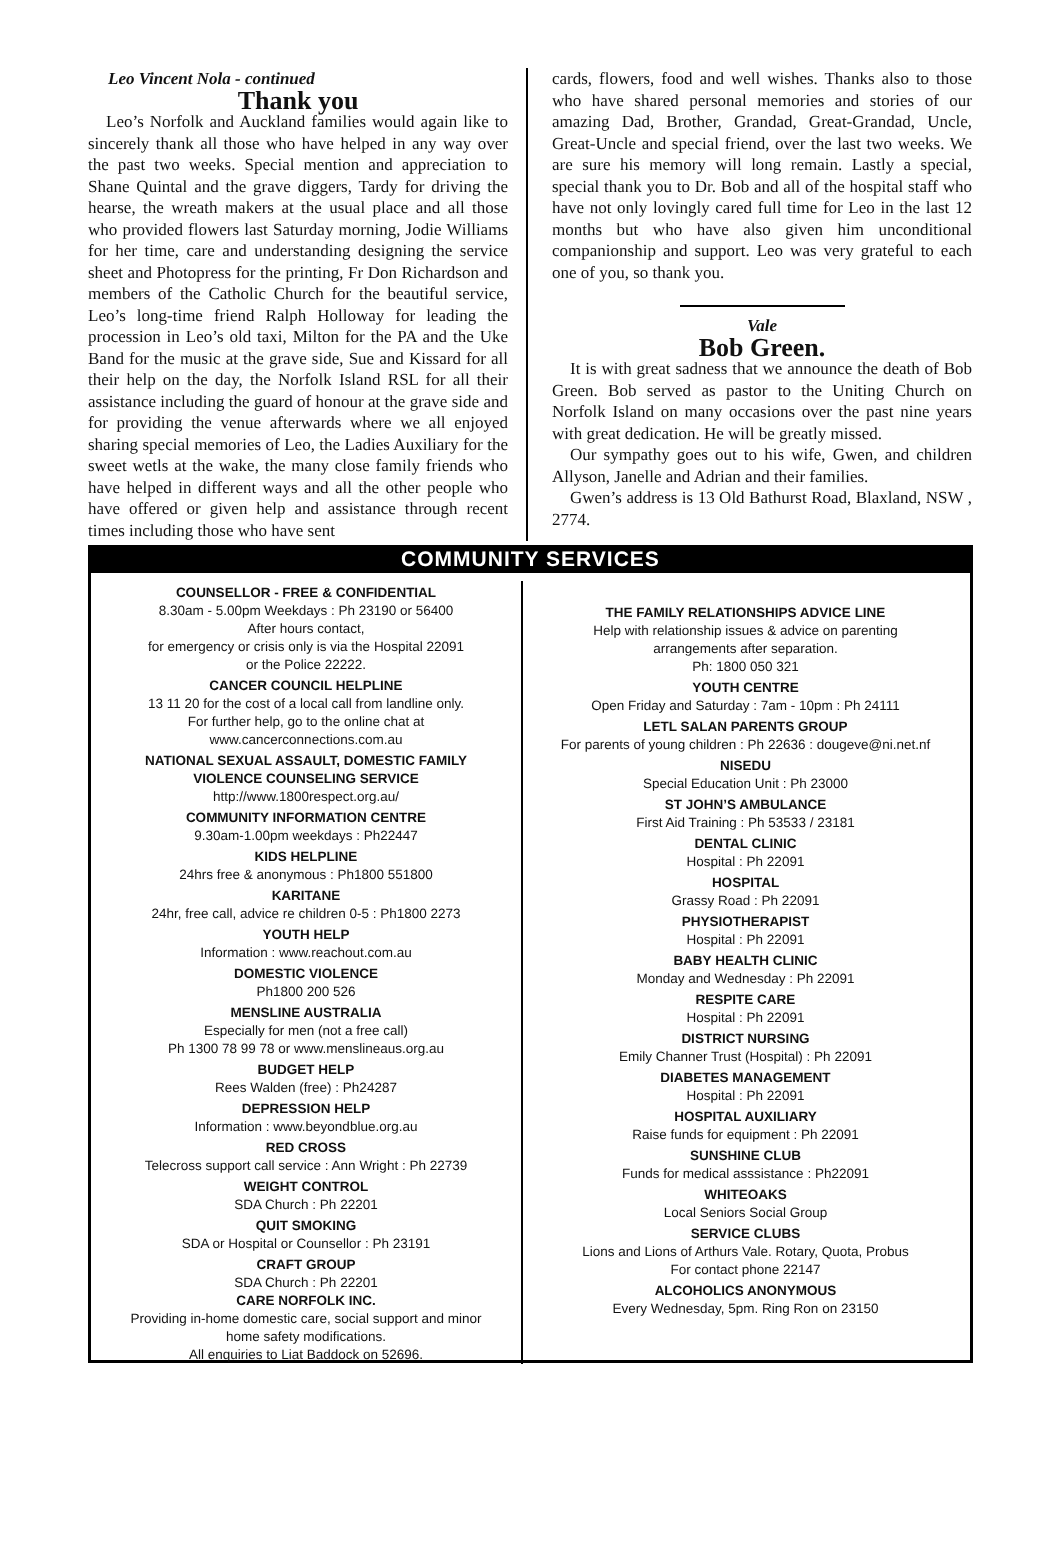Leo Vincent Nola - continued
Thank you
Leo’s Norfolk and Auckland families would again like to sincerely thank all those who have helped in any way over the past two weeks. Special mention and appreciation to Shane Quintal and the grave diggers, Tardy for driving the hearse, the wreath makers at the usual place and all those who provided flowers last Saturday morning, Jodie Williams for her time, care and understanding designing the service sheet and Photopress for the printing, Fr Don Richardson and members of the Catholic Church for the beautiful service, Leo’s long-time friend Ralph Holloway for leading the procession in Leo’s old taxi, Milton for the PA and the Uke Band for the music at the grave side, Sue and Kissard for all their help on the day, the Norfolk Island RSL for all their assistance including the guard of honour at the grave side and for providing the venue afterwards where we all enjoyed sharing special memories of Leo, the Ladies Auxiliary for the sweet wetls at the wake, the many close family friends who have helped in different ways and all the other people who have offered or given help and assistance through recent times including those who have sent
cards, flowers, food and well wishes. Thanks also to those who have shared personal memories and stories of our amazing Dad, Brother, Grandad, Great-Grandad, Uncle, Great-Uncle and special friend, over the last two weeks. We are sure his memory will long remain. Lastly a special, special thank you to Dr. Bob and all of the hospital staff who have not only lovingly cared full time for Leo in the last 12 months but who have also given him unconditional companionship and support. Leo was very grateful to each one of you, so thank you.
Vale
Bob Green.
It is with great sadness that we announce the death of Bob Green. Bob served as pastor to the Uniting Church on Norfolk Island on many occasions over the past nine years with great dedication. He will be greatly missed.
Our sympathy goes out to his wife, Gwen, and children Allyson, Janelle and Adrian and their families.
Gwen’s address is 13 Old Bathurst Road, Blaxland, NSW , 2774.
COMMUNITY SERVICES
COUNSELLOR - FREE & CONFIDENTIAL
8.30am - 5.00pm Weekdays : Ph 23190 or 56400
After hours contact,
for emergency or crisis only is via the Hospital 22091
or the Police 22222.
CANCER COUNCIL HELPLINE
13 11 20 for the cost of a local call from landline only.
For further help, go to the online chat at
www.cancerconnections.com.au
NATIONAL SEXUAL ASSAULT, DOMESTIC FAMILY
VIOLENCE COUNSELING SERVICE
http://www.1800respect.org.au/
COMMUNITY INFORMATION CENTRE
9.30am-1.00pm weekdays : Ph22447
KIDS HELPLINE
24hrs free & anonymous : Ph1800 551800
KARITANE
24hr, free call, advice re children 0-5 : Ph1800 2273
YOUTH HELP
Information : www.reachout.com.au
DOMESTIC VIOLENCE
Ph1800 200 526
MENSLINE AUSTRALIA
Especially for men (not a free call)
Ph 1300 78 99 78 or www.menslineaus.org.au
BUDGET HELP
Rees Walden (free) : Ph24287
DEPRESSION HELP
Information : www.beyondblue.org.au
RED CROSS
Telecross support call service : Ann Wright : Ph 22739
WEIGHT CONTROL
SDA Church : Ph 22201
QUIT SMOKING
SDA or Hospital or Counsellor : Ph 23191
CRAFT GROUP
SDA Church : Ph 22201
CARE NORFOLK INC.
Providing in-home domestic care, social support and minor
home safety modifications.
All enquiries to Liat Baddock on 52696.
THE FAMILY RELATIONSHIPS ADVICE LINE
Help with relationship issues & advice on parenting
arrangements after separation.
Ph: 1800 050 321
YOUTH CENTRE
Open Friday and Saturday : 7am - 10pm : Ph 24111
LETL SALAN PARENTS GROUP
For parents of young children : Ph 22636 : dougeve@ni.net.nf
NISEDU
Special Education Unit : Ph 23000
ST JOHN’S AMBULANCE
First Aid Training : Ph 53533 / 23181
DENTAL CLINIC
Hospital : Ph 22091
HOSPITAL
Grassy Road : Ph 22091
PHYSIOTHERAPIST
Hospital : Ph 22091
BABY HEALTH CLINIC
Monday and Wednesday : Ph 22091
RESPITE CARE
Hospital : Ph 22091
DISTRICT NURSING
Emily Channer Trust (Hospital) : Ph 22091
DIABETES MANAGEMENT
Hospital : Ph 22091
HOSPITAL AUXILIARY
Raise funds for equipment : Ph 22091
SUNSHINE CLUB
Funds for medical asssistance : Ph22091
WHITEOAKS
Local Seniors Social Group
SERVICE CLUBS
Lions and Lions of Arthurs Vale. Rotary, Quota, Probus
For contact phone 22147
ALCOHOLICS ANONYMOUS
Every Wednesday, 5pm. Ring Ron on 23150